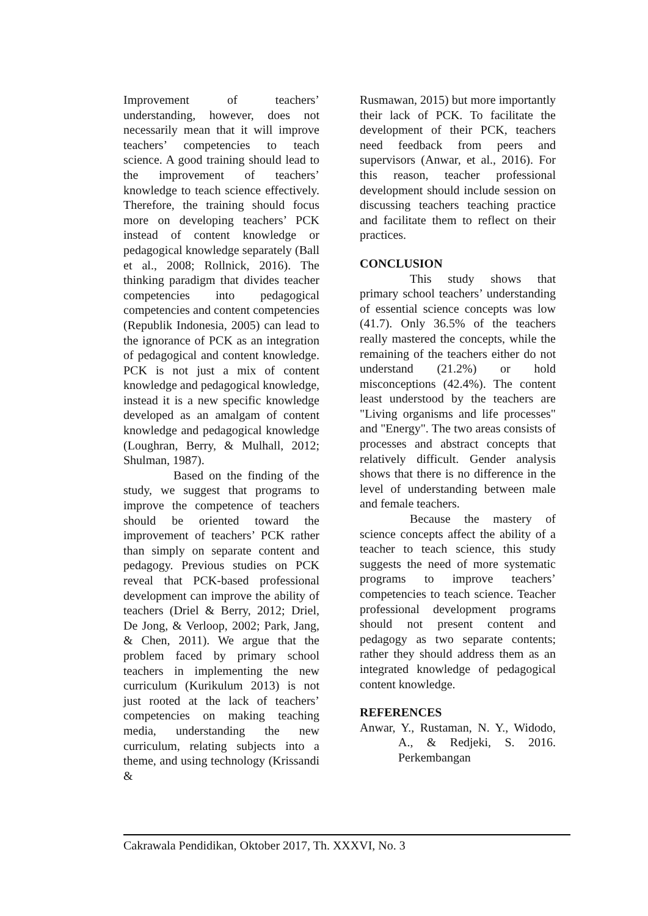Improvement of teachers’ understanding, however, does not necessarily mean that it will improve teachers’ competencies to teach science. A good training should lead to the improvement of teachers’ knowledge to teach science effectively. Therefore, the training should focus more on developing teachers’ PCK instead of content knowledge or pedagogical knowledge separately (Ball et al., 2008; Rollnick, 2016). The thinking paradigm that divides teacher competencies into pedagogical competencies and content competencies (Republik Indonesia, 2005) can lead to the ignorance of PCK as an integration of pedagogical and content knowledge. PCK is not just a mix of content knowledge and pedagogical knowledge, instead it is a new specific knowledge developed as an amalgam of content knowledge and pedagogical knowledge (Loughran, Berry, & Mulhall, 2012; Shulman, 1987).
Based on the finding of the study, we suggest that programs to improve the competence of teachers should be oriented toward the improvement of teachers’ PCK rather than simply on separate content and pedagogy. Previous studies on PCK reveal that PCK-based professional development can improve the ability of teachers (Driel & Berry, 2012; Driel, De Jong, & Verloop, 2002; Park, Jang, & Chen, 2011). We argue that the problem faced by primary school teachers in implementing the new curriculum (Kurikulum 2013) is not just rooted at the lack of teachers’ competencies on making teaching media, understanding the new curriculum, relating subjects into a theme, and using technology (Krissandi &
Rusmawan, 2015) but more importantly their lack of PCK. To facilitate the development of their PCK, teachers need feedback from peers and supervisors (Anwar, et al., 2016). For this reason, teacher professional development should include session on discussing teachers teaching practice and facilitate them to reflect on their practices.
CONCLUSION
This study shows that primary school teachers’ understanding of essential science concepts was low (41.7). Only 36.5% of the teachers really mastered the concepts, while the remaining of the teachers either do not understand (21.2%) or hold misconceptions (42.4%). The content least understood by the teachers are "Living organisms and life processes" and "Energy". The two areas consists of processes and abstract concepts that relatively difficult. Gender analysis shows that there is no difference in the level of understanding between male and female teachers.
Because the mastery of science concepts affect the ability of a teacher to teach science, this study suggests the need of more systematic programs to improve teachers’ competencies to teach science. Teacher professional development programs should not present content and pedagogy as two separate contents; rather they should address them as an integrated knowledge of pedagogical content knowledge.
REFERENCES
Anwar, Y., Rustaman, N. Y., Widodo, A., & Redjeki, S. 2016. Perkembangan
Cakrawala Pendidikan, Oktober 2017, Th. XXXVI, No. 3